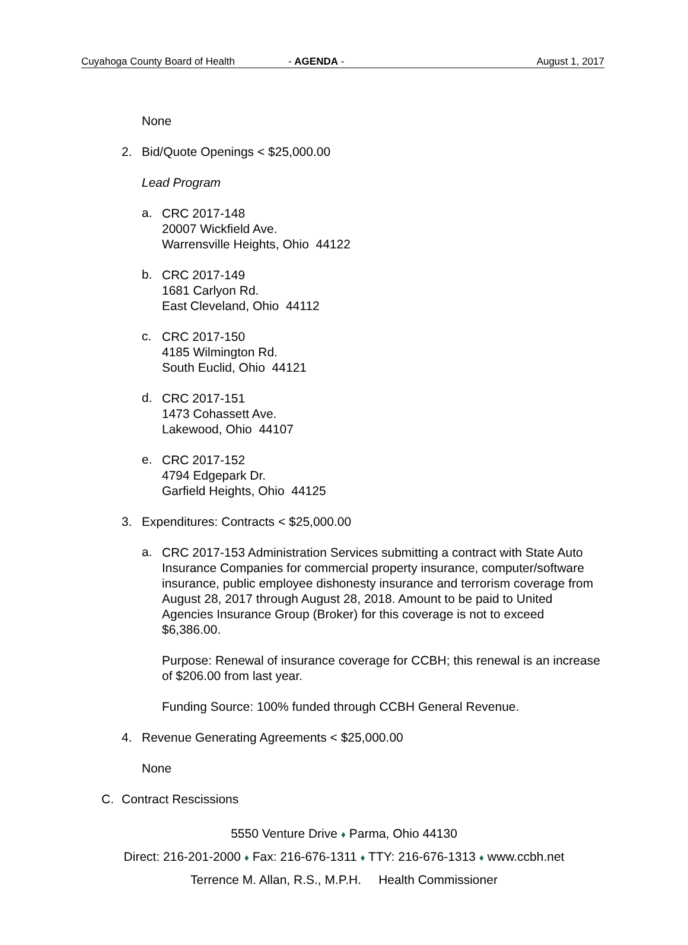Cuyahoga County Board of Health - AGENDA - August 1, 2017
None
2. Bid/Quote Openings < $25,000.00
Lead Program
a.
CRC 2017-148
20007 Wickfield Ave.
Warrensville Heights, Ohio 44122
b.
CRC 2017-149
1681 Carlyon Rd.
East Cleveland, Ohio 44112
c.
CRC 2017-150
4185 Wilmington Rd.
South Euclid, Ohio 44121
d.
CRC 2017-151
1473 Cohassett Ave.
Lakewood, Ohio 44107
e.
CRC 2017-152
4794 Edgepark Dr.
Garfield Heights, Ohio 44125
3. Expenditures: Contracts < $25,000.00
a.
CRC 2017-153 Administration Services submitting a contract with State Auto Insurance Companies for commercial property insurance, computer/software insurance, public employee dishonesty insurance and terrorism coverage from August 28, 2017 through August 28, 2018. Amount to be paid to United Agencies Insurance Group (Broker) for this coverage is not to exceed $6,386.00.
Purpose: Renewal of insurance coverage for CCBH; this renewal is an increase of $206.00 from last year.
Funding Source: 100% funded through CCBH General Revenue.
4. Revenue Generating Agreements < $25,000.00
None
C. Contract Rescissions
5550 Venture Drive ♦ Parma, Ohio 44130
Direct: 216-201-2000 ♦ Fax: 216-676-1311 ♦ TTY: 216-676-1313 ♦ www.ccbh.net
Terrence M. Allan, R.S., M.P.H. Health Commissioner